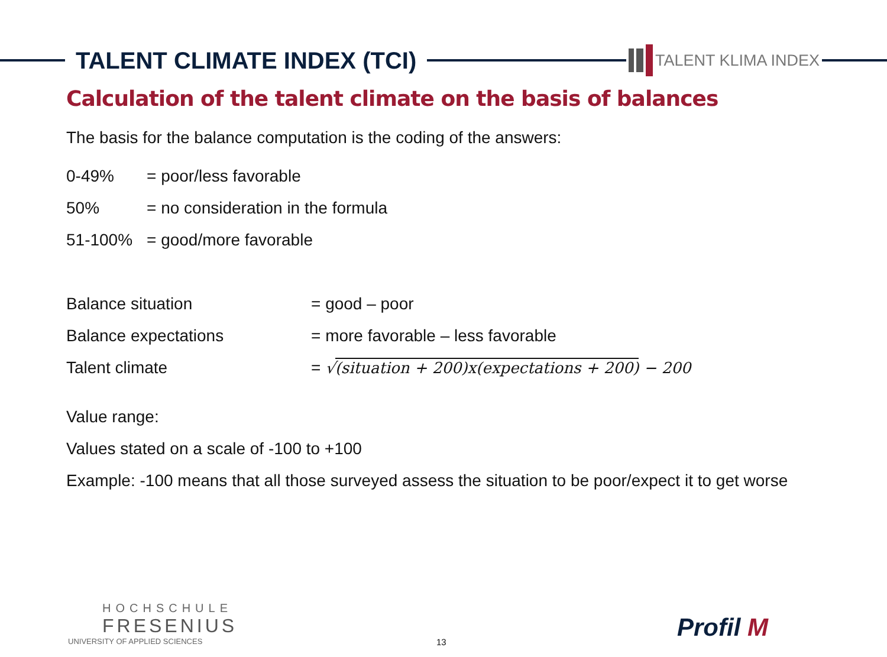TALENT CLIMATE INDEX (TCI)
TALENT KLIMA INDEX
Calculation of the talent climate on the basis of balances
The basis for the balance computation is the coding of the answers:
0-49% = poor/less favorable
50% = no consideration in the formula
51-100% = good/more favorable
Balance situation = good – poor
Balance expectations = more favorable – less favorable
Talent climate = √(situation + 200)x(expectations + 200) − 200
Value range:
Values stated on a scale of -100 to +100
Example: -100 means that all those surveyed assess the situation to be poor/expect it to get worse
HOCHSCHULE
FRESENIUS
UNIVERSITY OF APPLIED SCIENCES
13 Profil M